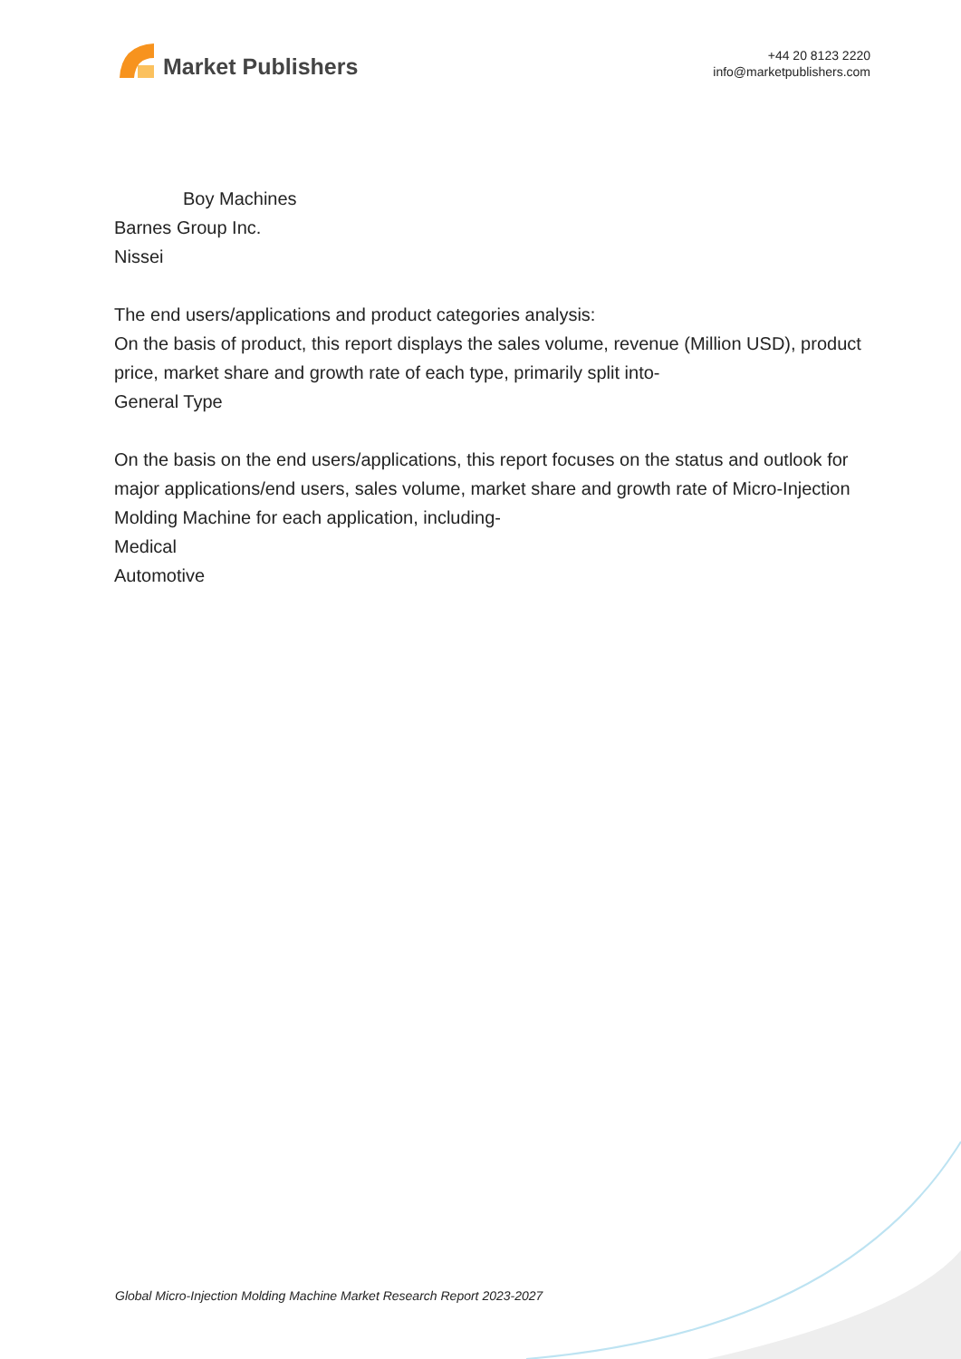Market Publishers
+44 20 8123 2220
info@marketpublishers.com
Boy Machines
Barnes Group Inc.
Nissei
The end users/applications and product categories analysis:
On the basis of product, this report displays the sales volume, revenue (Million USD), product price, market share and growth rate of each type, primarily split into-
General Type
On the basis on the end users/applications, this report focuses on the status and outlook for major applications/end users, sales volume, market share and growth rate of Micro-Injection Molding Machine for each application, including-
Medical
Automotive
Global Micro-Injection Molding Machine Market Research Report 2023-2027